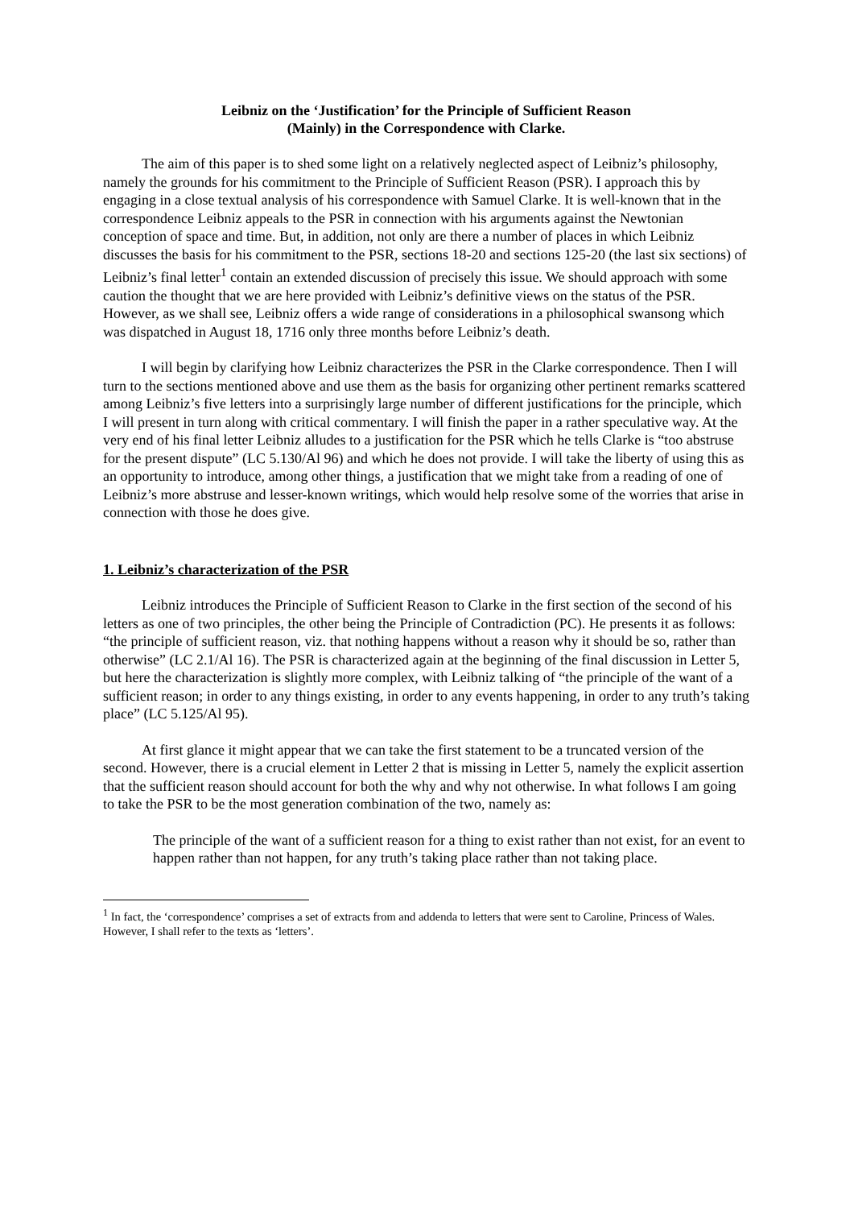Leibniz on the ‘Justification’ for the Principle of Sufficient Reason
(Mainly) in the Correspondence with Clarke.
The aim of this paper is to shed some light on a relatively neglected aspect of Leibniz’s philosophy, namely the grounds for his commitment to the Principle of Sufficient Reason (PSR). I approach this by engaging in a close textual analysis of his correspondence with Samuel Clarke. It is well-known that in the correspondence Leibniz appeals to the PSR in connection with his arguments against the Newtonian conception of space and time. But, in addition, not only are there a number of places in which Leibniz discusses the basis for his commitment to the PSR, sections 18-20 and sections 125-20 (the last six sections) of Leibniz’s final letter<sup>1</sup> contain an extended discussion of precisely this issue. We should approach with some caution the thought that we are here provided with Leibniz’s definitive views on the status of the PSR. However, as we shall see, Leibniz offers a wide range of considerations in a philosophical swansong which was dispatched in August 18, 1716 only three months before Leibniz’s death.
I will begin by clarifying how Leibniz characterizes the PSR in the Clarke correspondence. Then I will turn to the sections mentioned above and use them as the basis for organizing other pertinent remarks scattered among Leibniz’s five letters into a surprisingly large number of different justifications for the principle, which I will present in turn along with critical commentary. I will finish the paper in a rather speculative way. At the very end of his final letter Leibniz alludes to a justification for the PSR which he tells Clarke is “too abstruse for the present dispute” (LC 5.130/Al 96) and which he does not provide. I will take the liberty of using this as an opportunity to introduce, among other things, a justification that we might take from a reading of one of Leibniz’s more abstruse and lesser-known writings, which would help resolve some of the worries that arise in connection with those he does give.
1. Leibniz’s characterization of the PSR
Leibniz introduces the Principle of Sufficient Reason to Clarke in the first section of the second of his letters as one of two principles, the other being the Principle of Contradiction (PC). He presents it as follows: “the principle of sufficient reason, viz. that nothing happens without a reason why it should be so, rather than otherwise” (LC 2.1/Al 16). The PSR is characterized again at the beginning of the final discussion in Letter 5, but here the characterization is slightly more complex, with Leibniz talking of “the principle of the want of a sufficient reason; in order to any things existing, in order to any events happening, in order to any truth’s taking place” (LC 5.125/Al 95).
At first glance it might appear that we can take the first statement to be a truncated version of the second. However, there is a crucial element in Letter 2 that is missing in Letter 5, namely the explicit assertion that the sufficient reason should account for both the why and why not otherwise. In what follows I am going to take the PSR to be the most generation combination of the two, namely as:
The principle of the want of a sufficient reason for a thing to exist rather than not exist, for an event to happen rather than not happen, for any truth’s taking place rather than not taking place.
<sup>1</sup> In fact, the ‘correspondence’ comprises a set of extracts from and addenda to letters that were sent to Caroline, Princess of Wales. However, I shall refer to the texts as ‘letters’.